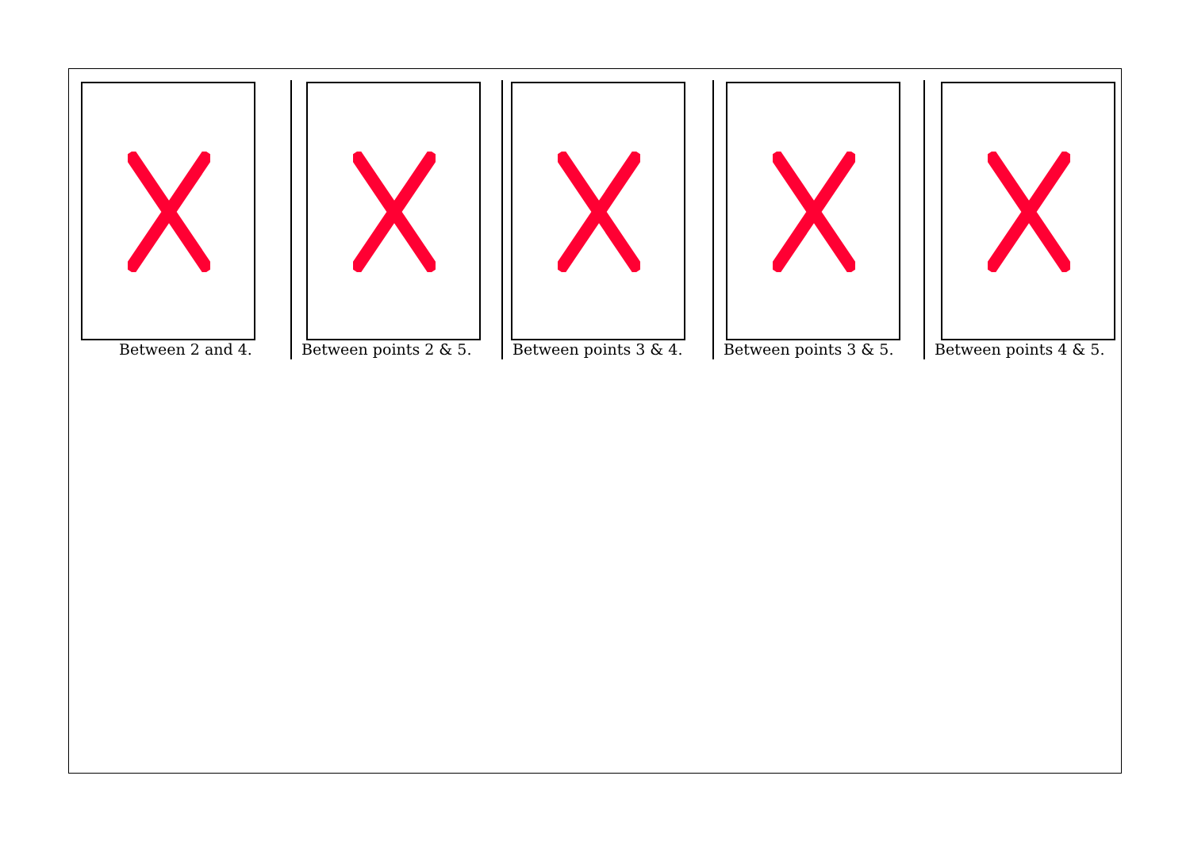Between 2 and 4.
Between points 2 & 5.
Between points 3 & 4.
Between points 3 & 5.
Between points 4 & 5.